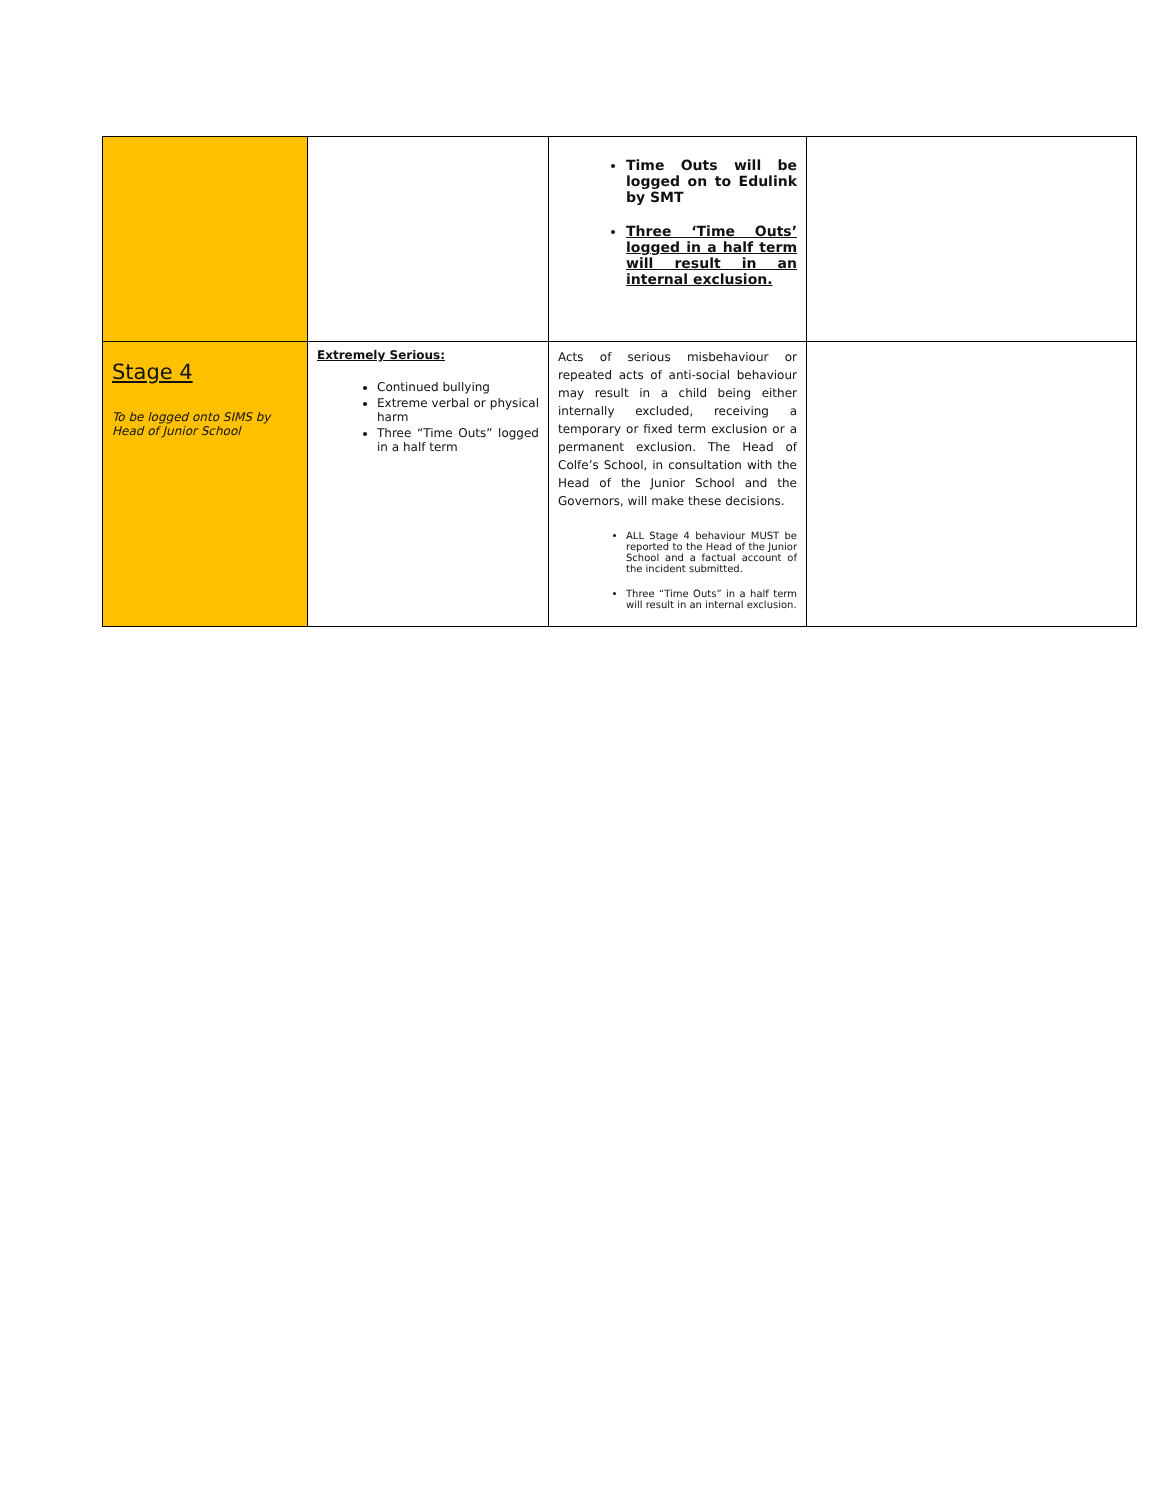| | | Time Outs will be logged on to Edulink by SMT Three ‘Time Outs’ logged in a half term will result in an internal exclusion. | |
| Stage 4 To be logged onto SIMS by Head of Junior School | Extremely Serious: Continued bullying Extreme verbal or physical harm Three “Time Outs” logged in a half term | Acts of serious misbehaviour or repeated acts of anti-social behaviour may result in a child being either internally excluded, receiving a temporary or fixed term exclusion or a permanent exclusion. The Head of Colfe’s School, in consultation with the Head of the Junior School and the Governors, will make these decisions. ALL Stage 4 behaviour MUST be reported to the Head of the Junior School and a factual account of the incident submitted. Three “Time Outs” in a half term will result in an internal exclusion. | |